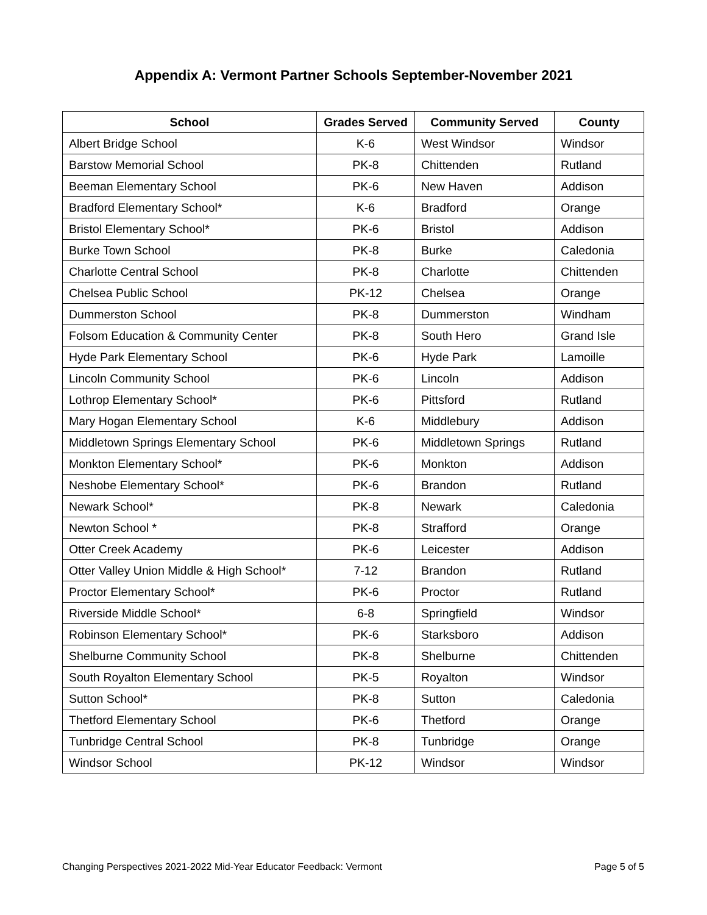Appendix A: Vermont Partner Schools September-November 2021
| School | Grades Served | Community Served | County |
| --- | --- | --- | --- |
| Albert Bridge School | K-6 | West Windsor | Windsor |
| Barstow Memorial School | PK-8 | Chittenden | Rutland |
| Beeman Elementary School | PK-6 | New Haven | Addison |
| Bradford Elementary School* | K-6 | Bradford | Orange |
| Bristol Elementary School* | PK-6 | Bristol | Addison |
| Burke Town School | PK-8 | Burke | Caledonia |
| Charlotte Central School | PK-8 | Charlotte | Chittenden |
| Chelsea Public School | PK-12 | Chelsea | Orange |
| Dummerston School | PK-8 | Dummerston | Windham |
| Folsom Education & Community Center | PK-8 | South Hero | Grand Isle |
| Hyde Park Elementary School | PK-6 | Hyde Park | Lamoille |
| Lincoln Community School | PK-6 | Lincoln | Addison |
| Lothrop Elementary School* | PK-6 | Pittsford | Rutland |
| Mary Hogan Elementary School | K-6 | Middlebury | Addison |
| Middletown Springs Elementary School | PK-6 | Middletown Springs | Rutland |
| Monkton Elementary School* | PK-6 | Monkton | Addison |
| Neshobe Elementary School* | PK-6 | Brandon | Rutland |
| Newark School* | PK-8 | Newark | Caledonia |
| Newton School * | PK-8 | Strafford | Orange |
| Otter Creek Academy | PK-6 | Leicester | Addison |
| Otter Valley Union Middle & High School* | 7-12 | Brandon | Rutland |
| Proctor Elementary School* | PK-6 | Proctor | Rutland |
| Riverside Middle School* | 6-8 | Springfield | Windsor |
| Robinson Elementary School* | PK-6 | Starksboro | Addison |
| Shelburne Community School | PK-8 | Shelburne | Chittenden |
| South Royalton Elementary School | PK-5 | Royalton | Windsor |
| Sutton School* | PK-8 | Sutton | Caledonia |
| Thetford Elementary School | PK-6 | Thetford | Orange |
| Tunbridge Central School | PK-8 | Tunbridge | Orange |
| Windsor School | PK-12 | Windsor | Windsor |
Changing Perspectives 2021-2022 Mid-Year Educator Feedback: Vermont Page 5 of 5